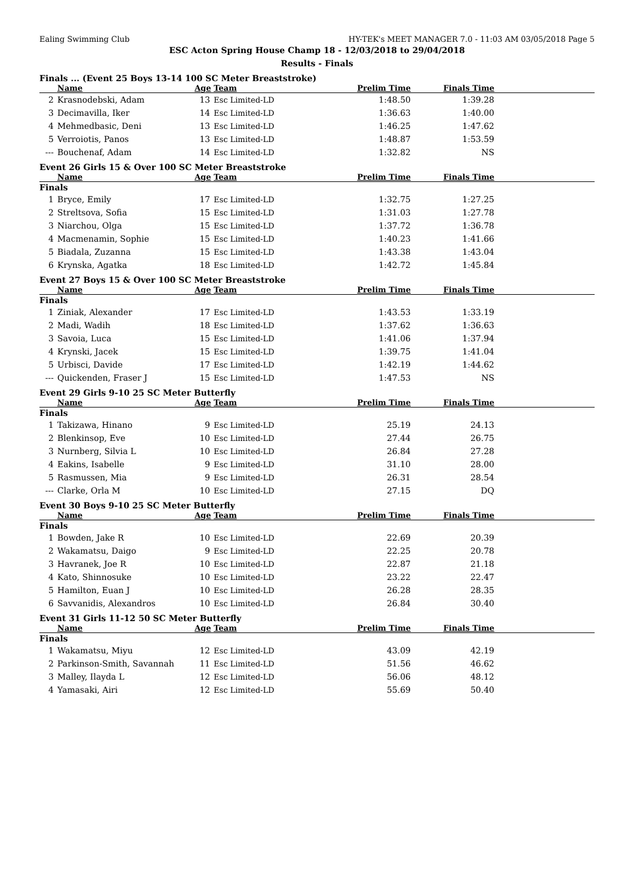Ealing Swimming Club HY-TEK's MEET MANAGER 7.0 - 11:03 AM 03/05/2018 Page 5
ESC Acton Spring House Champ 18 - 12/03/2018 to 29/04/2018
Results - Finals
Finals ... (Event 25 Boys 13-14 100 SC Meter Breaststroke)
| | Name | Age | Team | Prelim Time | Finals Time | |
| --- | --- | --- | --- | --- | --- | --- |
| 2 | Krasnodebski, Adam | 13 | Esc Limited-LD | 1:48.50 | 1:39.28 | |
| 3 | Decimavilla, Iker | 14 | Esc Limited-LD | 1:36.63 | 1:40.00 | |
| 4 | Mehmedbasic, Deni | 13 | Esc Limited-LD | 1:46.25 | 1:47.62 | |
| 5 | Verroiotis, Panos | 13 | Esc Limited-LD | 1:48.87 | 1:53.59 | |
| --- | Bouchenaf, Adam | 14 | Esc Limited-LD | 1:32.82 | NS | |
Event 26 Girls 15 & Over 100 SC Meter Breaststroke
| | Name | Age | Team | Prelim Time | Finals Time | |
| --- | --- | --- | --- | --- | --- | --- |
| Finals | | | | | | |
| 1 | Bryce, Emily | 17 | Esc Limited-LD | 1:32.75 | 1:27.25 | |
| 2 | Streltsova, Sofia | 15 | Esc Limited-LD | 1:31.03 | 1:27.78 | |
| 3 | Niarchou, Olga | 15 | Esc Limited-LD | 1:37.72 | 1:36.78 | |
| 4 | Macmenamin, Sophie | 15 | Esc Limited-LD | 1:40.23 | 1:41.66 | |
| 5 | Biadala, Zuzanna | 15 | Esc Limited-LD | 1:43.38 | 1:43.04 | |
| 6 | Krynska, Agatka | 18 | Esc Limited-LD | 1:42.72 | 1:45.84 | |
Event 27 Boys 15 & Over 100 SC Meter Breaststroke
| | Name | Age | Team | Prelim Time | Finals Time | |
| --- | --- | --- | --- | --- | --- | --- |
| Finals | | | | | | |
| 1 | Ziniak, Alexander | 17 | Esc Limited-LD | 1:43.53 | 1:33.19 | |
| 2 | Madi, Wadih | 18 | Esc Limited-LD | 1:37.62 | 1:36.63 | |
| 3 | Savoia, Luca | 15 | Esc Limited-LD | 1:41.06 | 1:37.94 | |
| 4 | Krynski, Jacek | 15 | Esc Limited-LD | 1:39.75 | 1:41.04 | |
| 5 | Urbisci, Davide | 17 | Esc Limited-LD | 1:42.19 | 1:44.62 | |
| --- | Quickenden, Fraser J | 15 | Esc Limited-LD | 1:47.53 | NS | |
Event 29 Girls 9-10 25 SC Meter Butterfly
| | Name | Age | Team | Prelim Time | Finals Time | |
| --- | --- | --- | --- | --- | --- | --- |
| Finals | | | | | | |
| 1 | Takizawa, Hinano | 9 | Esc Limited-LD | 25.19 | 24.13 | |
| 2 | Blenkinsop, Eve | 10 | Esc Limited-LD | 27.44 | 26.75 | |
| 3 | Nurnberg, Silvia L | 10 | Esc Limited-LD | 26.84 | 27.28 | |
| 4 | Eakins, Isabelle | 9 | Esc Limited-LD | 31.10 | 28.00 | |
| 5 | Rasmussen, Mia | 9 | Esc Limited-LD | 26.31 | 28.54 | |
| --- | Clarke, Orla M | 10 | Esc Limited-LD | 27.15 | DQ | |
Event 30 Boys 9-10 25 SC Meter Butterfly
| | Name | Age | Team | Prelim Time | Finals Time | |
| --- | --- | --- | --- | --- | --- | --- |
| Finals | | | | | | |
| 1 | Bowden, Jake R | 10 | Esc Limited-LD | 22.69 | 20.39 | |
| 2 | Wakamatsu, Daigo | 9 | Esc Limited-LD | 22.25 | 20.78 | |
| 3 | Havranek, Joe R | 10 | Esc Limited-LD | 22.87 | 21.18 | |
| 4 | Kato, Shinnosuke | 10 | Esc Limited-LD | 23.22 | 22.47 | |
| 5 | Hamilton, Euan J | 10 | Esc Limited-LD | 26.28 | 28.35 | |
| 6 | Savvanidis, Alexandros | 10 | Esc Limited-LD | 26.84 | 30.40 | |
Event 31 Girls 11-12 50 SC Meter Butterfly
| | Name | Age | Team | Prelim Time | Finals Time | |
| --- | --- | --- | --- | --- | --- | --- |
| Finals | | | | | | |
| 1 | Wakamatsu, Miyu | 12 | Esc Limited-LD | 43.09 | 42.19 | |
| 2 | Parkinson-Smith, Savannah | 11 | Esc Limited-LD | 51.56 | 46.62 | |
| 3 | Malley, Ilayda L | 12 | Esc Limited-LD | 56.06 | 48.12 | |
| 4 | Yamasaki, Airi | 12 | Esc Limited-LD | 55.69 | 50.40 | |